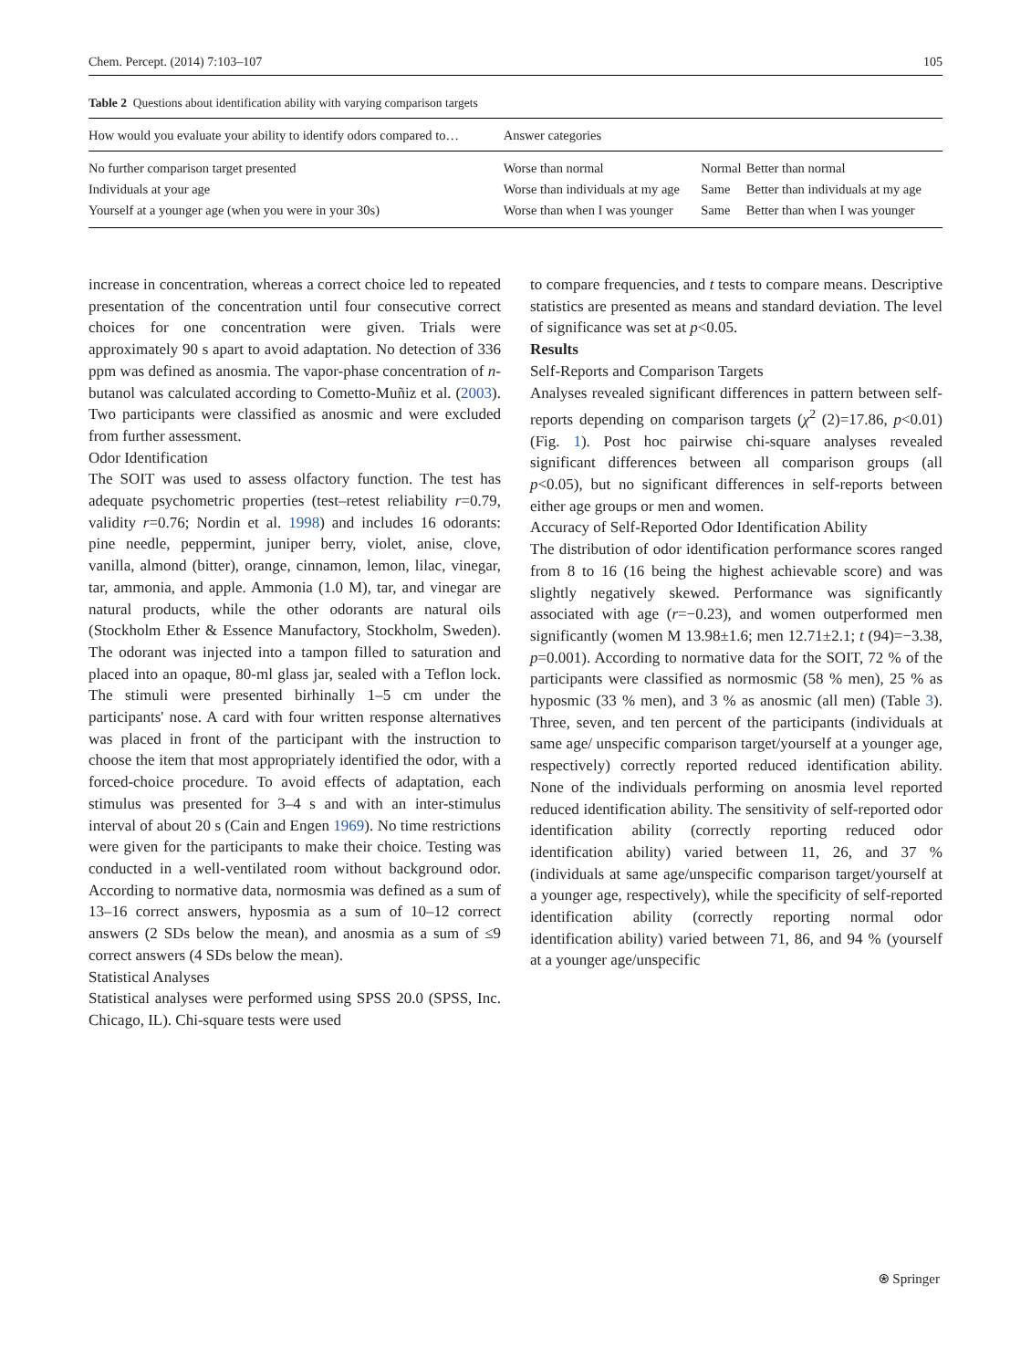Chem. Percept. (2014) 7:103–107 105
Table 2 Questions about identification ability with varying comparison targets
| How would you evaluate your ability to identify odors compared to… | Answer categories | | |
| --- | --- | --- | --- |
| No further comparison target presented | Worse than normal | Normal | Better than normal |
| Individuals at your age | Worse than individuals at my age | Same | Better than individuals at my age |
| Yourself at a younger age (when you were in your 30s) | Worse than when I was younger | Same | Better than when I was younger |
increase in concentration, whereas a correct choice led to repeated presentation of the concentration until four consecutive correct choices for one concentration were given. Trials were approximately 90 s apart to avoid adaptation. No detection of 336 ppm was defined as anosmia. The vapor-phase concentration of n-butanol was calculated according to Cometto-Muñiz et al. (2003). Two participants were classified as anosmic and were excluded from further assessment.
Odor Identification
The SOIT was used to assess olfactory function. The test has adequate psychometric properties (test–retest reliability r=0.79, validity r=0.76; Nordin et al. 1998) and includes 16 odorants: pine needle, peppermint, juniper berry, violet, anise, clove, vanilla, almond (bitter), orange, cinnamon, lemon, lilac, vinegar, tar, ammonia, and apple. Ammonia (1.0 M), tar, and vinegar are natural products, while the other odorants are natural oils (Stockholm Ether & Essence Manufactory, Stockholm, Sweden). The odorant was injected into a tampon filled to saturation and placed into an opaque, 80-ml glass jar, sealed with a Teflon lock. The stimuli were presented birhinally 1–5 cm under the participants' nose. A card with four written response alternatives was placed in front of the participant with the instruction to choose the item that most appropriately identified the odor, with a forced-choice procedure. To avoid effects of adaptation, each stimulus was presented for 3–4 s and with an inter-stimulus interval of about 20 s (Cain and Engen 1969). No time restrictions were given for the participants to make their choice. Testing was conducted in a well-ventilated room without background odor. According to normative data, normosmia was defined as a sum of 13–16 correct answers, hyposmia as a sum of 10–12 correct answers (2 SDs below the mean), and anosmia as a sum of ≤9 correct answers (4 SDs below the mean).
Statistical Analyses
Statistical analyses were performed using SPSS 20.0 (SPSS, Inc. Chicago, IL). Chi-square tests were used
to compare frequencies, and t tests to compare means. Descriptive statistics are presented as means and standard deviation. The level of significance was set at p<0.05.
Results
Self-Reports and Comparison Targets
Analyses revealed significant differences in pattern between self-reports depending on comparison targets (χ<sup>2</sup> (2)=17.86, p<0.01) (Fig. 1). Post hoc pairwise chi-square analyses revealed significant differences between all comparison groups (all p<0.05), but no significant differences in self-reports between either age groups or men and women.
Accuracy of Self-Reported Odor Identification Ability
The distribution of odor identification performance scores ranged from 8 to 16 (16 being the highest achievable score) and was slightly negatively skewed. Performance was significantly associated with age (r=−0.23), and women outperformed men significantly (women M 13.98±1.6; men 12.71±2.1; t (94)=−3.38, p=0.001). According to normative data for the SOIT, 72 % of the participants were classified as normosmic (58 % men), 25 % as hyposmic (33 % men), and 3 % as anosmic (all men) (Table 3). Three, seven, and ten percent of the participants (individuals at same age/ unspecific comparison target/yourself at a younger age, respectively) correctly reported reduced identification ability. None of the individuals performing on anosmia level reported reduced identification ability. The sensitivity of self-reported odor identification ability (correctly reporting reduced odor identification ability) varied between 11, 26, and 37 % (individuals at same age/unspecific comparison target/yourself at a younger age, respectively), while the specificity of self-reported identification ability (correctly reporting normal odor identification ability) varied between 71, 86, and 94 % (yourself at a younger age/unspecific
⍟ Springer